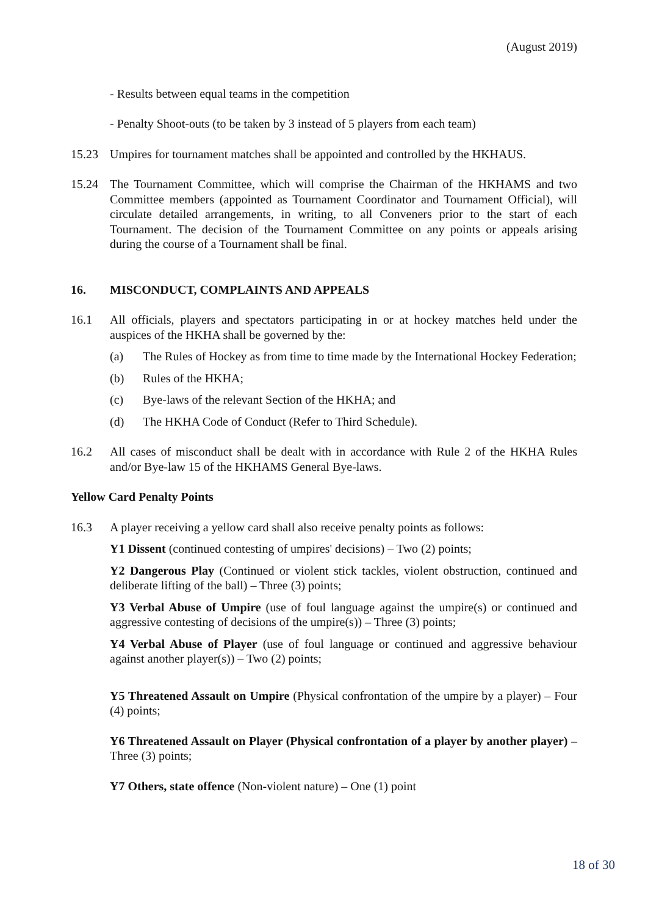(August 2019)
- Results between equal teams in the competition
- Penalty Shoot-outs (to be taken by 3 instead of 5 players from each team)
15.23 Umpires for tournament matches shall be appointed and controlled by the HKHAUS.
15.24 The Tournament Committee, which will comprise the Chairman of the HKHAMS and two Committee members (appointed as Tournament Coordinator and Tournament Official), will circulate detailed arrangements, in writing, to all Conveners prior to the start of each Tournament. The decision of the Tournament Committee on any points or appeals arising during the course of a Tournament shall be final.
16. MISCONDUCT, COMPLAINTS AND APPEALS
16.1 All officials, players and spectators participating in or at hockey matches held under the auspices of the HKHA shall be governed by the:
(a) The Rules of Hockey as from time to time made by the International Hockey Federation;
(b) Rules of the HKHA;
(c) Bye-laws of the relevant Section of the HKHA; and
(d) The HKHA Code of Conduct (Refer to Third Schedule).
16.2 All cases of misconduct shall be dealt with in accordance with Rule 2 of the HKHA Rules and/or Bye-law 15 of the HKHAMS General Bye-laws.
Yellow Card Penalty Points
16.3 A player receiving a yellow card shall also receive penalty points as follows:
Y1 Dissent (continued contesting of umpires' decisions) – Two (2) points;
Y2 Dangerous Play (Continued or violent stick tackles, violent obstruction, continued and deliberate lifting of the ball) – Three (3) points;
Y3 Verbal Abuse of Umpire (use of foul language against the umpire(s) or continued and aggressive contesting of decisions of the umpire(s)) – Three (3) points;
Y4 Verbal Abuse of Player (use of foul language or continued and aggressive behaviour against another player(s)) – Two (2) points;
Y5 Threatened Assault on Umpire (Physical confrontation of the umpire by a player) – Four (4) points;
Y6 Threatened Assault on Player (Physical confrontation of a player by another player) – Three (3) points;
Y7 Others, state offence (Non-violent nature) – One (1) point
18 of 30